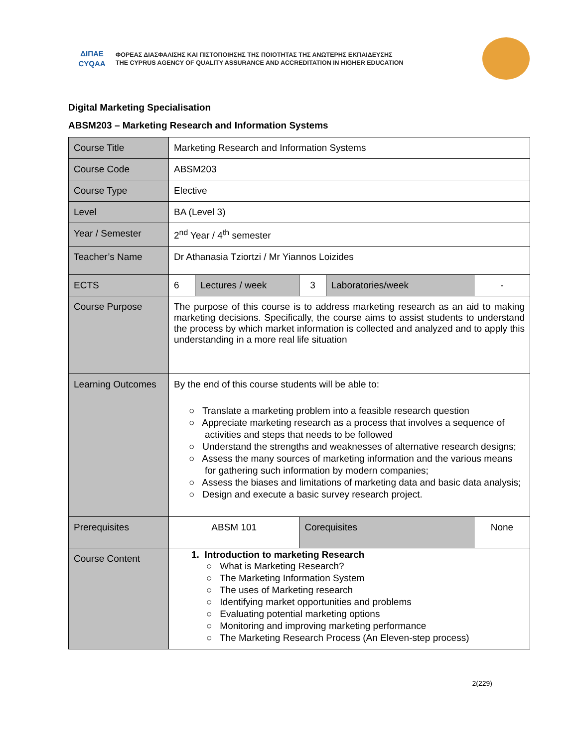ΔΙΠΑΕ
CYQAA
ΦΟΡΕΑΣ ΔΙΑΣΦΑΛΙΣΗΣ ΚΑΙ ΠΙΣΤΟΠΟΙΗΣΗΣ ΤΗΣ ΠΟΙΟΤΗΤΑΣ ΤΗΣ ΑΝΩΤΕΡΗΣ ΕΚΠΑΙΔΕΥΣΗΣ
THE CYPRUS AGENCY OF QUALITY ASSURANCE AND ACCREDITATION IN HIGHER EDUCATION
Digital Marketing Specialisation
ABSM203 – Marketing Research and Information Systems
| Course Title | Marketing Research and Information Systems | | | | |
| Course Code | ABSM203 | | | | |
| Course Type | Elective | | | | |
| Level | BA (Level 3) | | | | |
| Year / Semester | 2<sup>nd</sup> Year / 4<sup>th</sup> semester | | | | |
| Teacher’s Name | Dr Athanasia Tziortzi / Mr Yiannos Loizides | | | | |
| ECTS | 6 | Lectures / week | 3 | Laboratories/week | - |
| Course Purpose | The purpose of this course is to address marketing research as an aid to making marketing decisions. Specifically, the course aims to assist students to understand the process by which market information is collected and analyzed and to apply this understanding in a more real life situation | | | | |
| Learning Outcomes | By the end of this course students will be able to: ○ Translate a marketing problem into a feasible research question ○ Appreciate marketing research as a process that involves a sequence of activities and steps that needs to be followed ○ Understand the strengths and weaknesses of alternative research designs; ○ Assess the many sources of marketing information and the various means for gathering such information by modern companies; ○ Assess the biases and limitations of marketing data and basic data analysis; ○ Design and execute a basic survey research project. | | | | |
| Prerequisites | ABSM 101 | | Corequisites | | None |
| Course Content | 1. Introduction to marketing Research ○ What is Marketing Research? ○ The Marketing Information System ○ The uses of Marketing research ○ Identifying market opportunities and problems ○ Evaluating potential marketing options ○ Monitoring and improving marketing performance ○ The Marketing Research Process (An Eleven-step process) | | | | |
2(229)